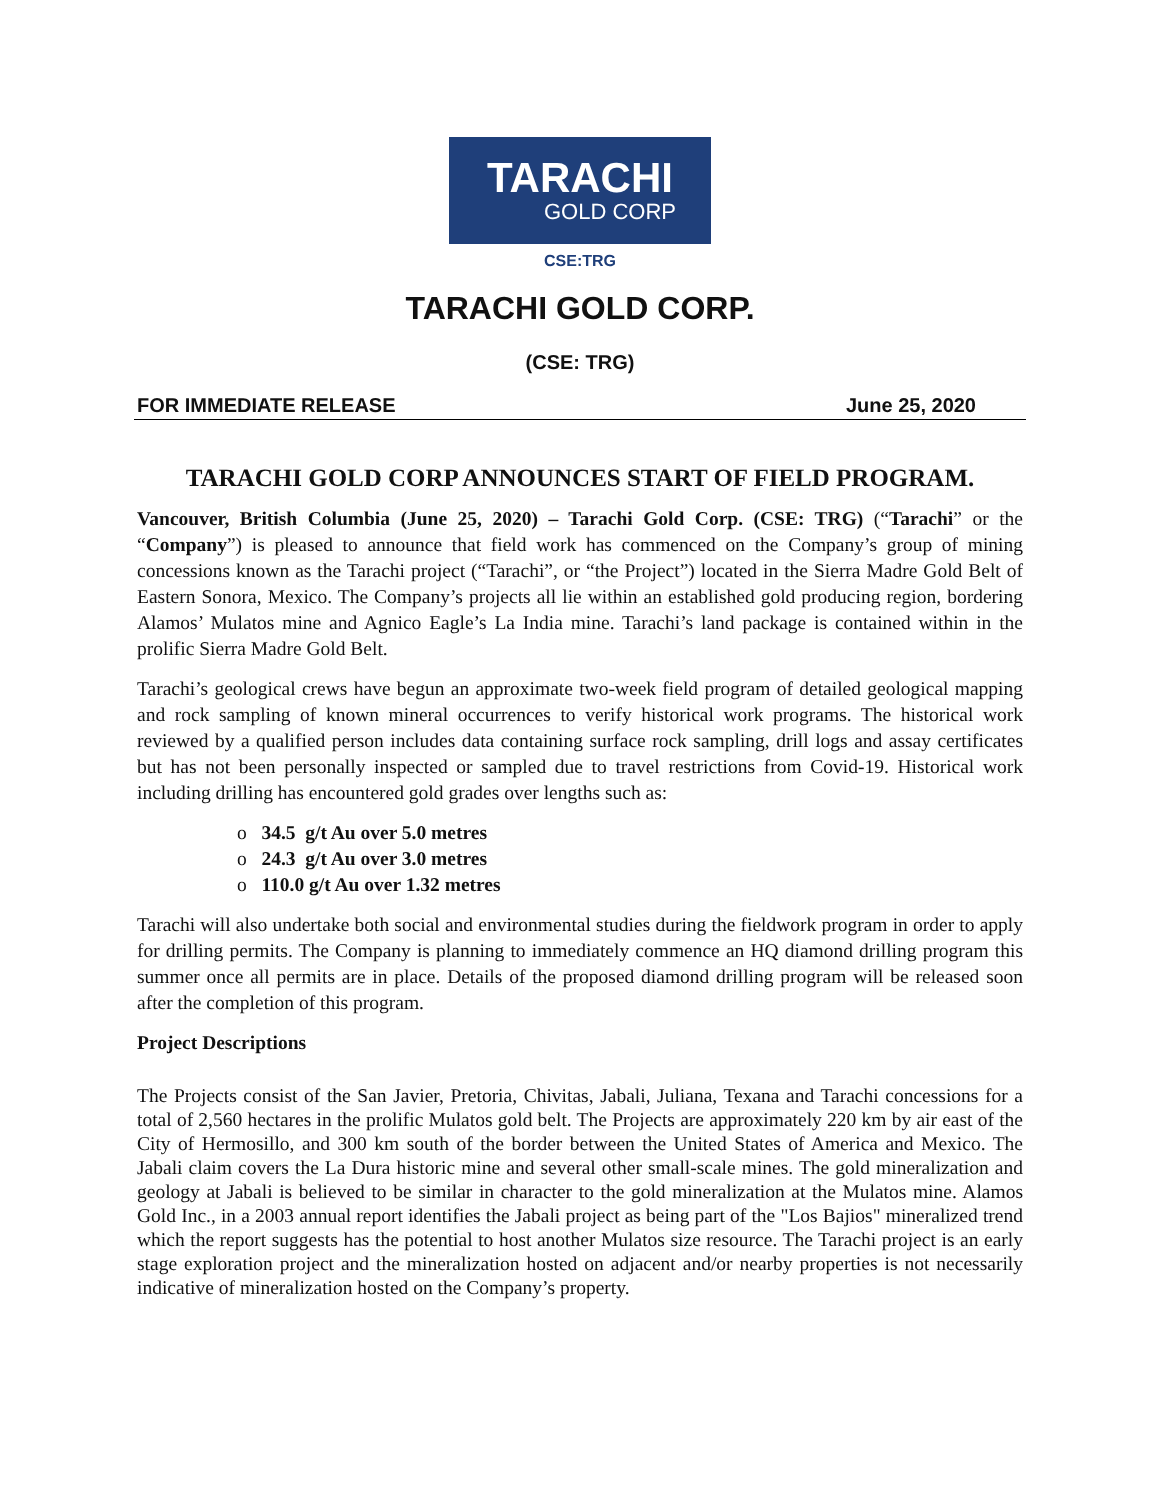TARACHI
GOLD CORP
CSE:TRG
TARACHI GOLD CORP.
(CSE: TRG)
FOR IMMEDIATE RELEASE June 25, 2020
TARACHI GOLD CORP ANNOUNCES START OF FIELD PROGRAM.
Vancouver, British Columbia (June 25, 2020) – Tarachi Gold Corp. (CSE: TRG) (“Tarachi” or the “Company”) is pleased to announce that field work has commenced on the Company’s group of mining concessions known as the Tarachi project (“Tarachi”, or “the Project”) located in the Sierra Madre Gold Belt of Eastern Sonora, Mexico. The Company’s projects all lie within an established gold producing region, bordering Alamos’ Mulatos mine and Agnico Eagle’s La India mine. Tarachi’s land package is contained within in the prolific Sierra Madre Gold Belt.
Tarachi’s geological crews have begun an approximate two-week field program of detailed geological mapping and rock sampling of known mineral occurrences to verify historical work programs. The historical work reviewed by a qualified person includes data containing surface rock sampling, drill logs and assay certificates but has not been personally inspected or sampled due to travel restrictions from Covid-19. Historical work including drilling has encountered gold grades over lengths such as:
o 34.5 g/t Au over 5.0 metres
o 24.3 g/t Au over 3.0 metres
o 110.0 g/t Au over 1.32 metres
Tarachi will also undertake both social and environmental studies during the fieldwork program in order to apply for drilling permits. The Company is planning to immediately commence an HQ diamond drilling program this summer once all permits are in place. Details of the proposed diamond drilling program will be released soon after the completion of this program.
Project Descriptions
The Projects consist of the San Javier, Pretoria, Chivitas, Jabali, Juliana, Texana and Tarachi concessions for a total of 2,560 hectares in the prolific Mulatos gold belt. The Projects are approximately 220 km by air east of the City of Hermosillo, and 300 km south of the border between the United States of America and Mexico. The Jabali claim covers the La Dura historic mine and several other small-scale mines. The gold mineralization and geology at Jabali is believed to be similar in character to the gold mineralization at the Mulatos mine. Alamos Gold Inc., in a 2003 annual report identifies the Jabali project as being part of the "Los Bajios" mineralized trend which the report suggests has the potential to host another Mulatos size resource. The Tarachi project is an early stage exploration project and the mineralization hosted on adjacent and/or nearby properties is not necessarily indicative of mineralization hosted on the Company’s property.